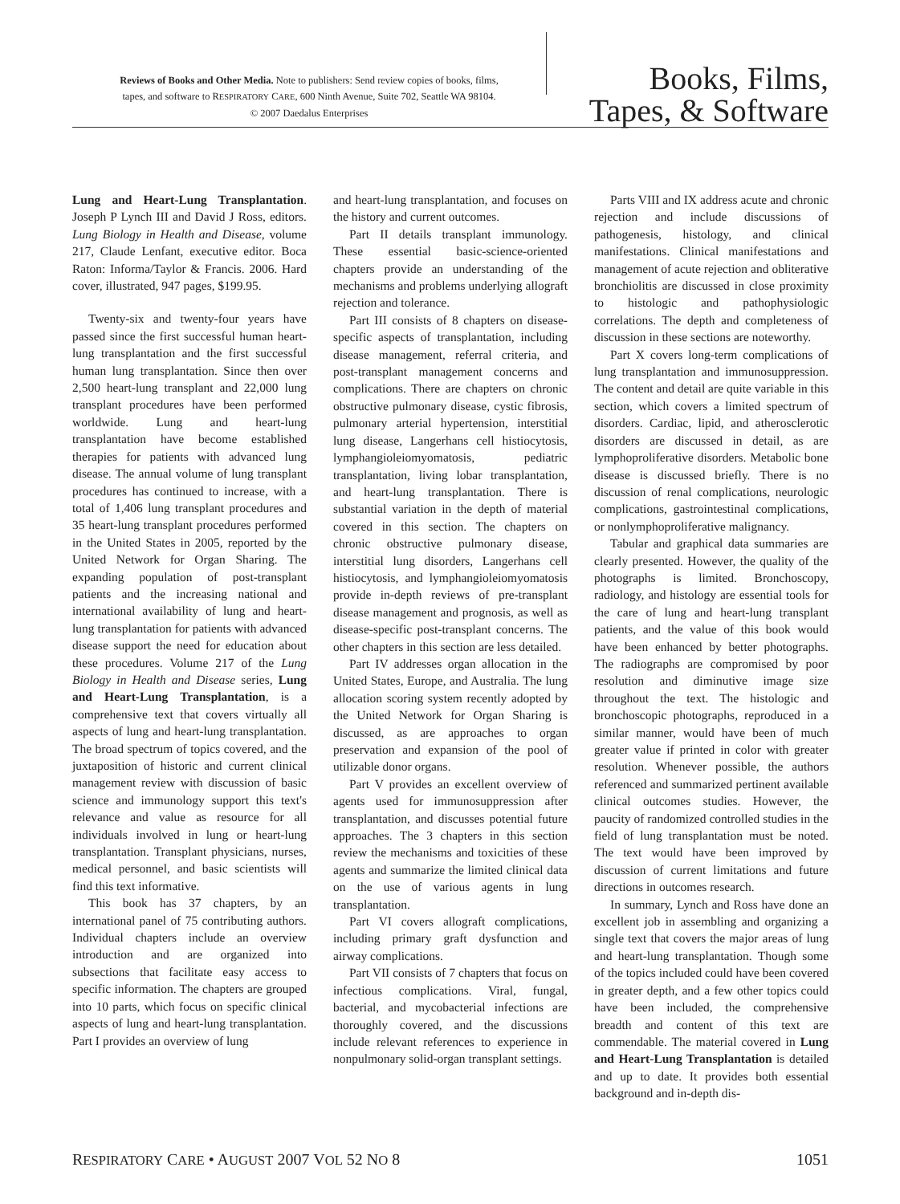Reviews of Books and Other Media. Note to publishers: Send review copies of books, films,
tapes, and software to RESPIRATORY CARE, 600 Ninth Avenue, Suite 702, Seattle WA 98104.
© 2007 Daedalus Enterprises
Books, Films,
Tapes, & Software
Lung and Heart-Lung Transplantation. Joseph P Lynch III and David J Ross, editors. Lung Biology in Health and Disease, volume 217, Claude Lenfant, executive editor. Boca Raton: Informa/Taylor & Francis. 2006. Hard cover, illustrated, 947 pages, $199.95.
Twenty-six and twenty-four years have passed since the first successful human heart-lung transplantation and the first successful human lung transplantation. Since then over 2,500 heart-lung transplant and 22,000 lung transplant procedures have been performed worldwide. Lung and heart-lung transplantation have become established therapies for patients with advanced lung disease. The annual volume of lung transplant procedures has continued to increase, with a total of 1,406 lung transplant procedures and 35 heart-lung transplant procedures performed in the United States in 2005, reported by the United Network for Organ Sharing. The expanding population of post-transplant patients and the increasing national and international availability of lung and heart-lung transplantation for patients with advanced disease support the need for education about these procedures. Volume 217 of the Lung Biology in Health and Disease series, Lung and Heart-Lung Transplantation, is a comprehensive text that covers virtually all aspects of lung and heart-lung transplantation. The broad spectrum of topics covered, and the juxtaposition of historic and current clinical management review with discussion of basic science and immunology support this text's relevance and value as resource for all individuals involved in lung or heart-lung transplantation. Transplant physicians, nurses, medical personnel, and basic scientists will find this text informative.
This book has 37 chapters, by an international panel of 75 contributing authors. Individual chapters include an overview introduction and are organized into subsections that facilitate easy access to specific information. The chapters are grouped into 10 parts, which focus on specific clinical aspects of lung and heart-lung transplantation. Part I provides an overview of lung
and heart-lung transplantation, and focuses on the history and current outcomes.
Part II details transplant immunology. These essential basic-science-oriented chapters provide an understanding of the mechanisms and problems underlying allograft rejection and tolerance.
Part III consists of 8 chapters on disease-specific aspects of transplantation, including disease management, referral criteria, and post-transplant management concerns and complications. There are chapters on chronic obstructive pulmonary disease, cystic fibrosis, pulmonary arterial hypertension, interstitial lung disease, Langerhans cell histiocytosis, lymphangioleiomyomatosis, pediatric transplantation, living lobar transplantation, and heart-lung transplantation. There is substantial variation in the depth of material covered in this section. The chapters on chronic obstructive pulmonary disease, interstitial lung disorders, Langerhans cell histiocytosis, and lymphangioleiomyomatosis provide in-depth reviews of pre-transplant disease management and prognosis, as well as disease-specific post-transplant concerns. The other chapters in this section are less detailed.
Part IV addresses organ allocation in the United States, Europe, and Australia. The lung allocation scoring system recently adopted by the United Network for Organ Sharing is discussed, as are approaches to organ preservation and expansion of the pool of utilizable donor organs.
Part V provides an excellent overview of agents used for immunosuppression after transplantation, and discusses potential future approaches. The 3 chapters in this section review the mechanisms and toxicities of these agents and summarize the limited clinical data on the use of various agents in lung transplantation.
Part VI covers allograft complications, including primary graft dysfunction and airway complications.
Part VII consists of 7 chapters that focus on infectious complications. Viral, fungal, bacterial, and mycobacterial infections are thoroughly covered, and the discussions include relevant references to experience in nonpulmonary solid-organ transplant settings.
Parts VIII and IX address acute and chronic rejection and include discussions of pathogenesis, histology, and clinical manifestations. Clinical manifestations and management of acute rejection and obliterative bronchiolitis are discussed in close proximity to histologic and pathophysiologic correlations. The depth and completeness of discussion in these sections are noteworthy.
Part X covers long-term complications of lung transplantation and immunosuppression. The content and detail are quite variable in this section, which covers a limited spectrum of disorders. Cardiac, lipid, and atherosclerotic disorders are discussed in detail, as are lymphoproliferative disorders. Metabolic bone disease is discussed briefly. There is no discussion of renal complications, neurologic complications, gastrointestinal complications, or nonlymphoproliferative malignancy.
Tabular and graphical data summaries are clearly presented. However, the quality of the photographs is limited. Bronchoscopy, radiology, and histology are essential tools for the care of lung and heart-lung transplant patients, and the value of this book would have been enhanced by better photographs. The radiographs are compromised by poor resolution and diminutive image size throughout the text. The histologic and bronchoscopic photographs, reproduced in a similar manner, would have been of much greater value if printed in color with greater resolution. Whenever possible, the authors referenced and summarized pertinent available clinical outcomes studies. However, the paucity of randomized controlled studies in the field of lung transplantation must be noted. The text would have been improved by discussion of current limitations and future directions in outcomes research.
In summary, Lynch and Ross have done an excellent job in assembling and organizing a single text that covers the major areas of lung and heart-lung transplantation. Though some of the topics included could have been covered in greater depth, and a few other topics could have been included, the comprehensive breadth and content of this text are commendable. The material covered in Lung and Heart-Lung Transplantation is detailed and up to date. It provides both essential background and in-depth dis-
RESPIRATORY CARE • AUGUST 2007 VOL 52 NO 8 1051